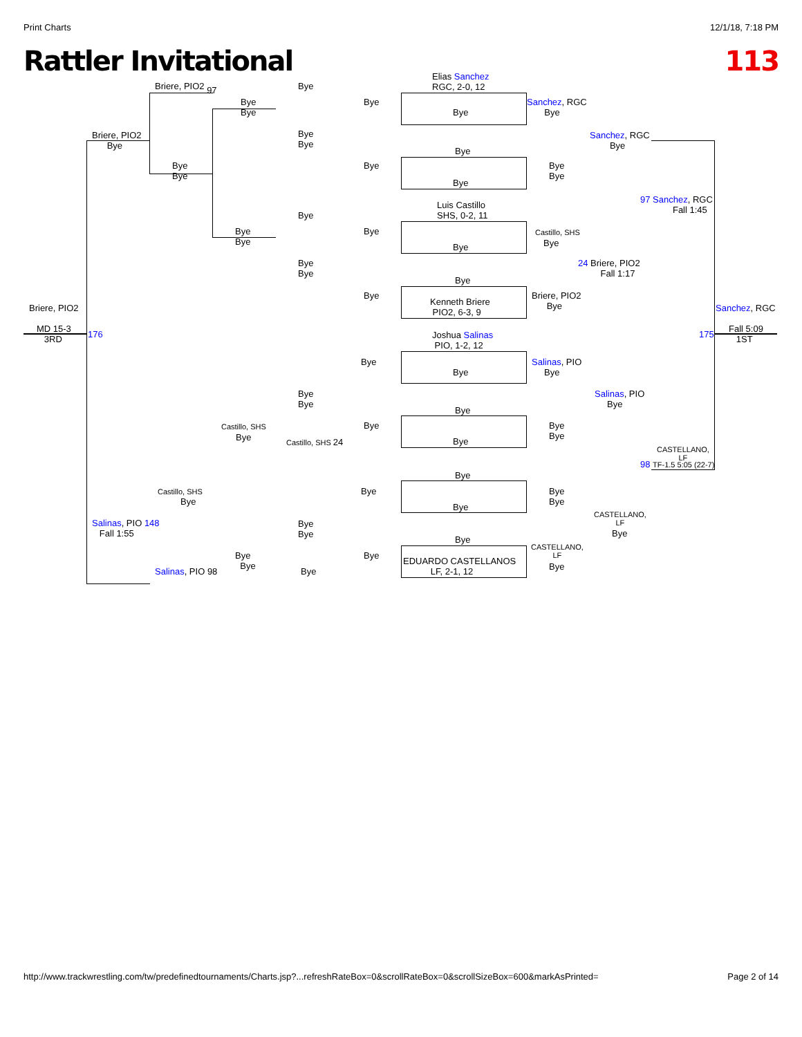Print Charts 12/1/18, 7:18 PM
Rattler Invitational 113
Elias Sanchez
RGC, 2-0, 12
Briere, PIO2 97 Bye
Bye
Bye
Bye
Sanchez, RGC
Bye
Bye
Briere, PIO2
Bye
Bye
Bye
Sanchez, RGC
Bye
Bye
Bye
Bye
Bye
Bye
Bye
Bye
97 Sanchez, RGC
Fall 1:45
Luis Castillo
SHS, 0-2, 11
Bye
Bye
Bye
Bye Castillo, SHS
Bye
Bye
Bye
Bye
24 Briere, PIO2
Fall 1:17
Bye
Bye
Briere, PIO2
Bye
Kenneth Briere
PIO2, 6-3, 9
Briere, PIO2 Sanchez, RGC
MD 15-3
3RD
176 175
Fall 5:09
1ST
Joshua Salinas
PIO, 1-2, 12
Bye
Salinas, PIO
Bye
Bye
Bye
Bye
Salinas, PIO
Bye
Bye
Castillo, SHS Bye
Bye
Bye
Bye Castillo, SHS 24 Bye
CASTELLANO,
LF
98 TF-1.5 5:05 (22-7)
Bye
Castillo, SHS Bye
Bye
Bye
Bye
Bye
CASTELLANO,
LF
Salinas, PIO 148
Fall 1:55
Bye
Bye
Bye
Bye
CASTELLANO,
LF
Bye
Bye
Bye
EDUARDO CASTELLANOS
LF, 2-1, 12
Bye
Salinas, PIO 98 Bye
http://www.trackwrestling.com/tw/predefinedtournaments/Charts.jsp?...refreshRateBox=0&scrollRateBox=0&scrollSizeBox=600&markAsPrinted= Page 2 of 14